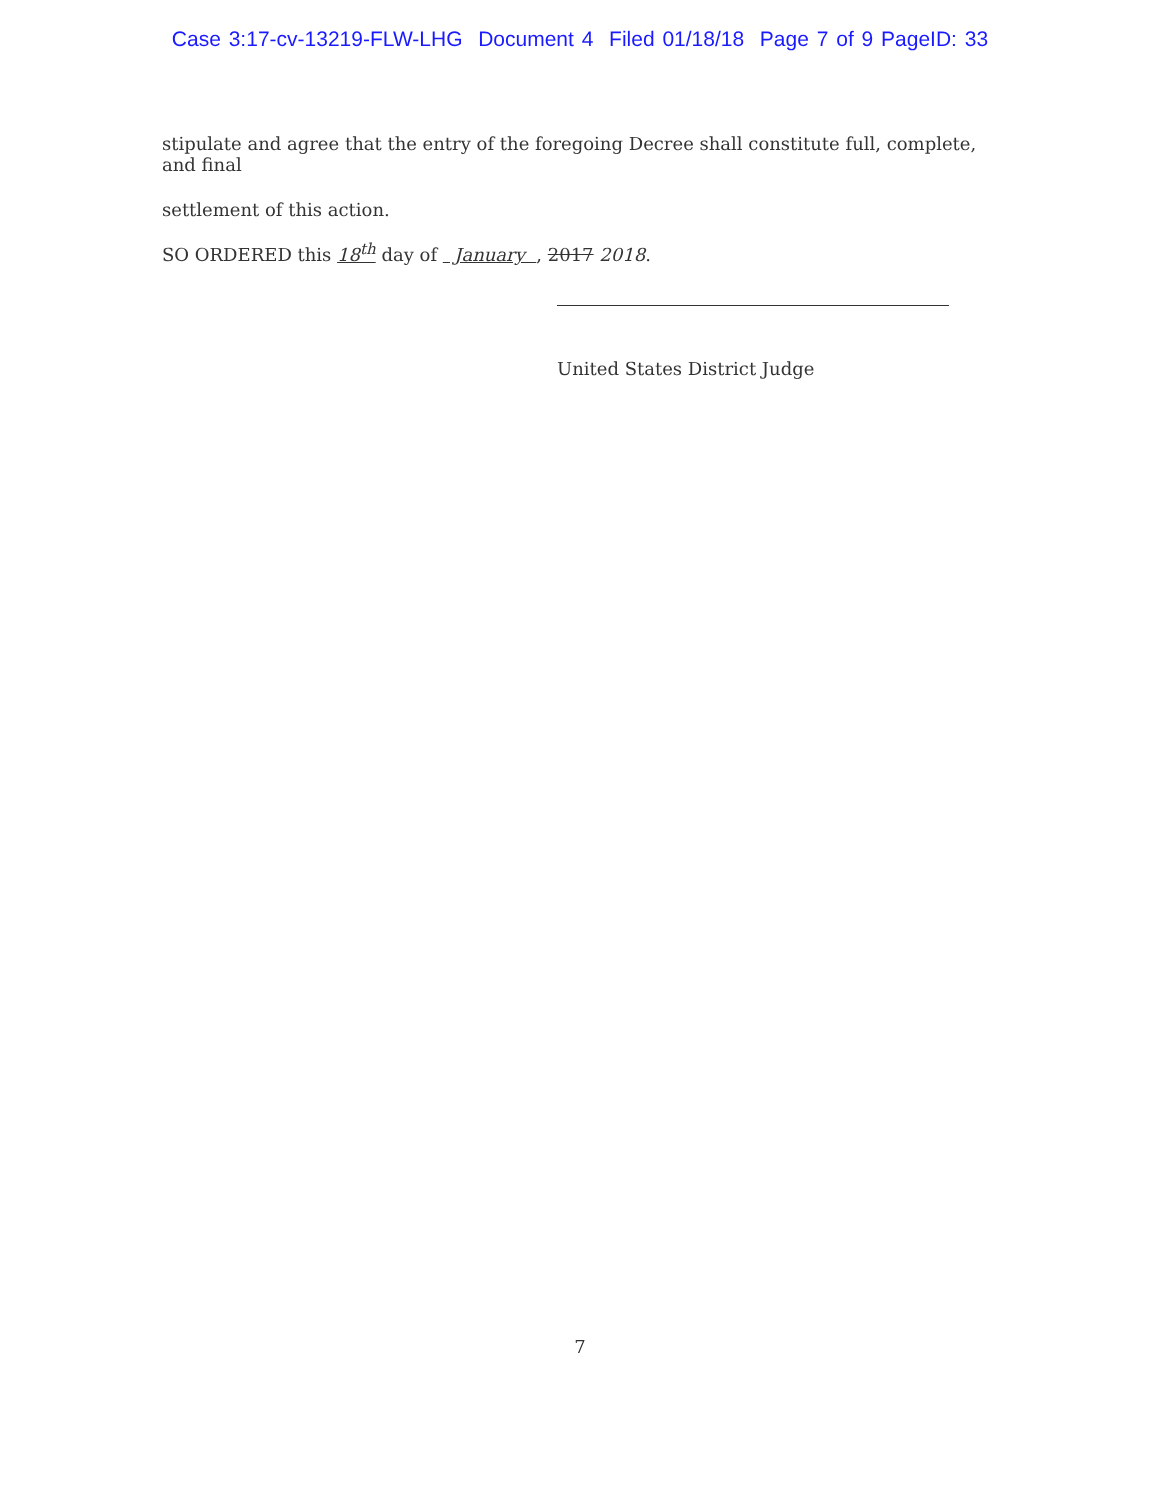Case 3:17-cv-13219-FLW-LHG Document 4 Filed 01/18/18 Page 7 of 9 PageID: 33
stipulate and agree that the entry of the foregoing Decree shall constitute full, complete, and final
settlement of this action.
SO ORDERED this 18<sup>th</sup> day of January , 2017 2018.
United States District Judge
7